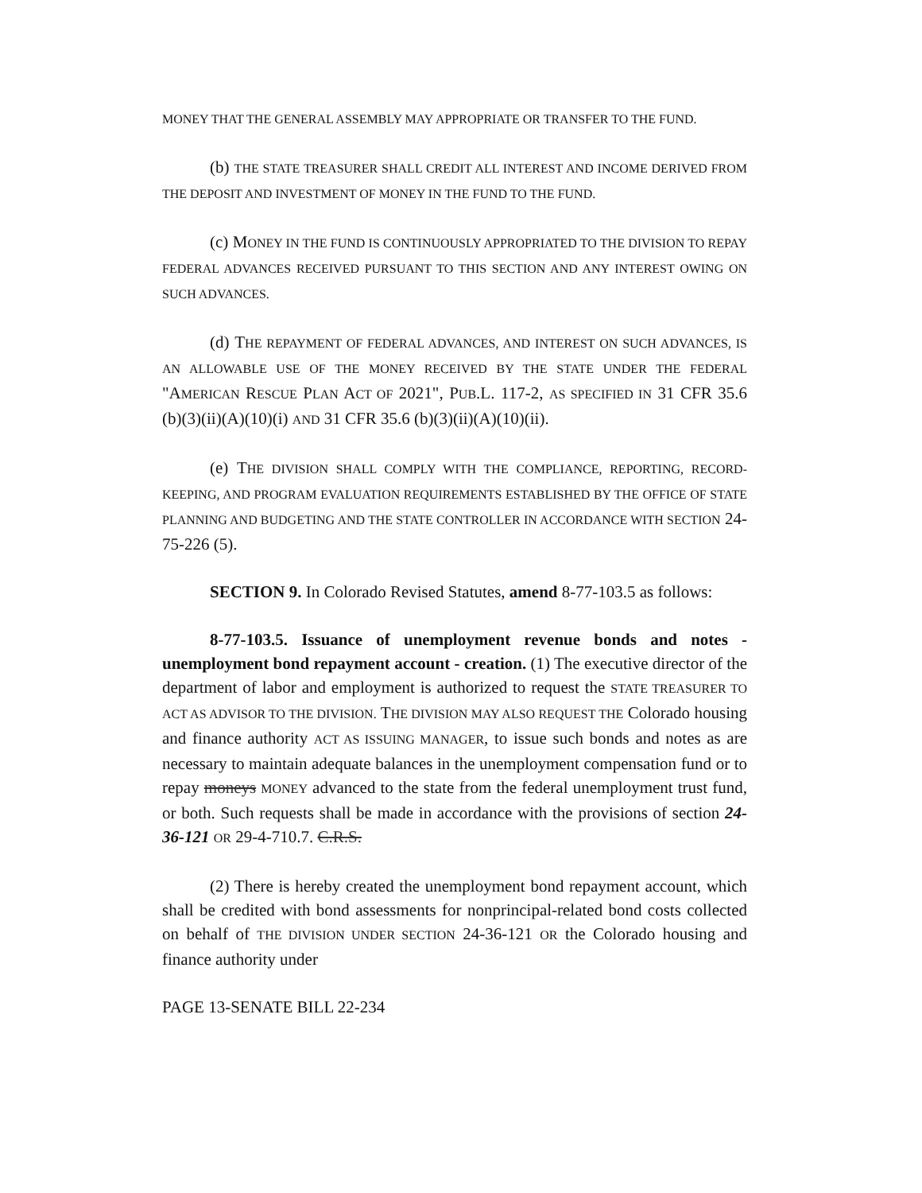MONEY THAT THE GENERAL ASSEMBLY MAY APPROPRIATE OR TRANSFER TO THE FUND.
(b) THE STATE TREASURER SHALL CREDIT ALL INTEREST AND INCOME DERIVED FROM THE DEPOSIT AND INVESTMENT OF MONEY IN THE FUND TO THE FUND.
(c) MONEY IN THE FUND IS CONTINUOUSLY APPROPRIATED TO THE DIVISION TO REPAY FEDERAL ADVANCES RECEIVED PURSUANT TO THIS SECTION AND ANY INTEREST OWING ON SUCH ADVANCES.
(d) THE REPAYMENT OF FEDERAL ADVANCES, AND INTEREST ON SUCH ADVANCES, IS AN ALLOWABLE USE OF THE MONEY RECEIVED BY THE STATE UNDER THE FEDERAL "AMERICAN RESCUE PLAN ACT OF 2021", PUB.L. 117-2, AS SPECIFIED IN 31 CFR 35.6 (b)(3)(ii)(A)(10)(i) AND 31 CFR 35.6 (b)(3)(ii)(A)(10)(ii).
(e) THE DIVISION SHALL COMPLY WITH THE COMPLIANCE, REPORTING, RECORD-KEEPING, AND PROGRAM EVALUATION REQUIREMENTS ESTABLISHED BY THE OFFICE OF STATE PLANNING AND BUDGETING AND THE STATE CONTROLLER IN ACCORDANCE WITH SECTION 24-75-226 (5).
SECTION 9. In Colorado Revised Statutes, amend 8-77-103.5 as follows:
8-77-103.5. Issuance of unemployment revenue bonds and notes - unemployment bond repayment account - creation. (1) The executive director of the department of labor and employment is authorized to request the STATE TREASURER TO ACT AS ADVISOR TO THE DIVISION. THE DIVISION MAY ALSO REQUEST THE Colorado housing and finance authority ACT AS ISSUING MANAGER, to issue such bonds and notes as are necessary to maintain adequate balances in the unemployment compensation fund or to repay moneys MONEY advanced to the state from the federal unemployment trust fund, or both. Such requests shall be made in accordance with the provisions of section 24-36-121 OR 29-4-710.7. C.R.S.
(2) There is hereby created the unemployment bond repayment account, which shall be credited with bond assessments for nonprincipal-related bond costs collected on behalf of THE DIVISION UNDER SECTION 24-36-121 OR the Colorado housing and finance authority under
PAGE 13-SENATE BILL 22-234